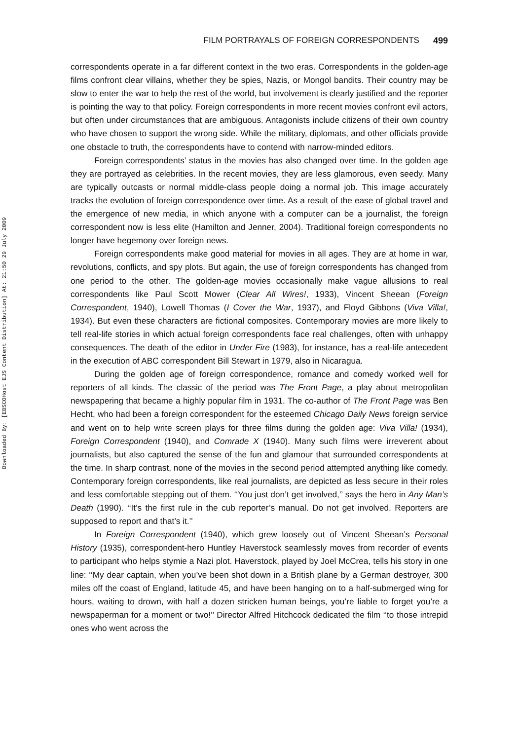Downloaded By: [EBSCOHost EJS Content Distribution] At: 21:50 29 July 2009
FILM PORTRAYALS OF FOREIGN CORRESPONDENTS 499
correspondents operate in a far different context in the two eras. Correspondents in the golden-age films confront clear villains, whether they be spies, Nazis, or Mongol bandits. Their country may be slow to enter the war to help the rest of the world, but involvement is clearly justified and the reporter is pointing the way to that policy. Foreign correspondents in more recent movies confront evil actors, but often under circumstances that are ambiguous. Antagonists include citizens of their own country who have chosen to support the wrong side. While the military, diplomats, and other officials provide one obstacle to truth, the correspondents have to contend with narrow-minded editors.
Foreign correspondents’ status in the movies has also changed over time. In the golden age they are portrayed as celebrities. In the recent movies, they are less glamorous, even seedy. Many are typically outcasts or normal middle-class people doing a normal job. This image accurately tracks the evolution of foreign correspondence over time. As a result of the ease of global travel and the emergence of new media, in which anyone with a computer can be a journalist, the foreign correspondent now is less elite (Hamilton and Jenner, 2004). Traditional foreign correspondents no longer have hegemony over foreign news.
Foreign correspondents make good material for movies in all ages. They are at home in war, revolutions, conflicts, and spy plots. But again, the use of foreign correspondents has changed from one period to the other. The golden-age movies occasionally make vague allusions to real correspondents like Paul Scott Mower (Clear All Wires!, 1933), Vincent Sheean (Foreign Correspondent, 1940), Lowell Thomas (I Cover the War, 1937), and Floyd Gibbons (Viva Villa!, 1934). But even these characters are fictional composites. Contemporary movies are more likely to tell real-life stories in which actual foreign correspondents face real challenges, often with unhappy consequences. The death of the editor in Under Fire (1983), for instance, has a real-life antecedent in the execution of ABC correspondent Bill Stewart in 1979, also in Nicaragua.
During the golden age of foreign correspondence, romance and comedy worked well for reporters of all kinds. The classic of the period was The Front Page, a play about metropolitan newspapering that became a highly popular film in 1931. The co-author of The Front Page was Ben Hecht, who had been a foreign correspondent for the esteemed Chicago Daily News foreign service and went on to help write screen plays for three films during the golden age: Viva Villa! (1934), Foreign Correspondent (1940), and Comrade X (1940). Many such films were irreverent about journalists, but also captured the sense of the fun and glamour that surrounded correspondents at the time. In sharp contrast, none of the movies in the second period attempted anything like comedy. Contemporary foreign correspondents, like real journalists, are depicted as less secure in their roles and less comfortable stepping out of them. ‘‘You just don’t get involved,’’ says the hero in Any Man’s Death (1990). ‘‘It’s the first rule in the cub reporter’s manual. Do not get involved. Reporters are supposed to report and that’s it.’’
In Foreign Correspondent (1940), which grew loosely out of Vincent Sheean’s Personal History (1935), correspondent-hero Huntley Haverstock seamlessly moves from recorder of events to participant who helps stymie a Nazi plot. Haverstock, played by Joel McCrea, tells his story in one line: ‘‘My dear captain, when you’ve been shot down in a British plane by a German destroyer, 300 miles off the coast of England, latitude 45, and have been hanging on to a half-submerged wing for hours, waiting to drown, with half a dozen stricken human beings, you’re liable to forget you’re a newspaperman for a moment or two!’’ Director Alfred Hitchcock dedicated the film ‘‘to those intrepid ones who went across the